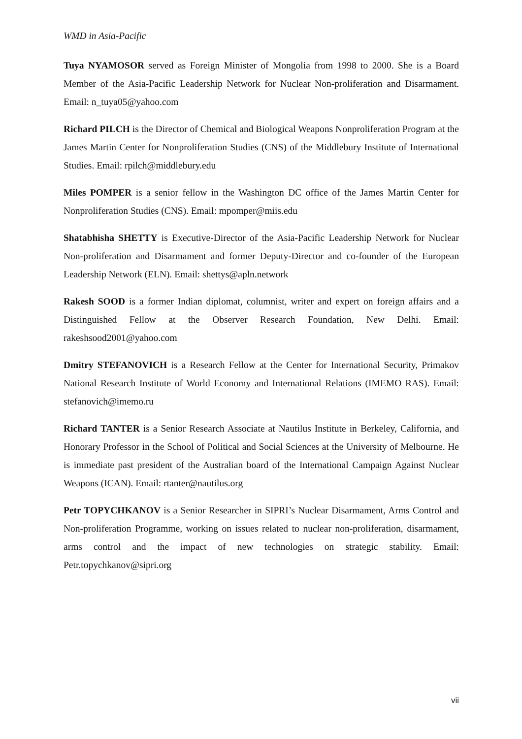WMD in Asia-Pacific
Tuya NYAMOSOR served as Foreign Minister of Mongolia from 1998 to 2000. She is a Board Member of the Asia-Pacific Leadership Network for Nuclear Non-proliferation and Disarmament. Email: n_tuya05@yahoo.com
Richard PILCH is the Director of Chemical and Biological Weapons Nonproliferation Program at the James Martin Center for Nonproliferation Studies (CNS) of the Middlebury Institute of International Studies. Email: rpilch@middlebury.edu
Miles POMPER is a senior fellow in the Washington DC office of the James Martin Center for Nonproliferation Studies (CNS). Email: mpomper@miis.edu
Shatabhisha SHETTY is Executive-Director of the Asia-Pacific Leadership Network for Nuclear Non-proliferation and Disarmament and former Deputy-Director and co-founder of the European Leadership Network (ELN). Email: shettys@apln.network
Rakesh SOOD is a former Indian diplomat, columnist, writer and expert on foreign affairs and a Distinguished Fellow at the Observer Research Foundation, New Delhi. Email: rakeshsood2001@yahoo.com
Dmitry STEFANOVICH is a Research Fellow at the Center for International Security, Primakov National Research Institute of World Economy and International Relations (IMEMO RAS). Email: stefanovich@imemo.ru
Richard TANTER is a Senior Research Associate at Nautilus Institute in Berkeley, California, and Honorary Professor in the School of Political and Social Sciences at the University of Melbourne. He is immediate past president of the Australian board of the International Campaign Against Nuclear Weapons (ICAN). Email: rtanter@nautilus.org
Petr TOPYCHKANOV is a Senior Researcher in SIPRI’s Nuclear Disarmament, Arms Control and Non-proliferation Programme, working on issues related to nuclear non-proliferation, disarmament, arms control and the impact of new technologies on strategic stability. Email: Petr.topychkanov@sipri.org
vii